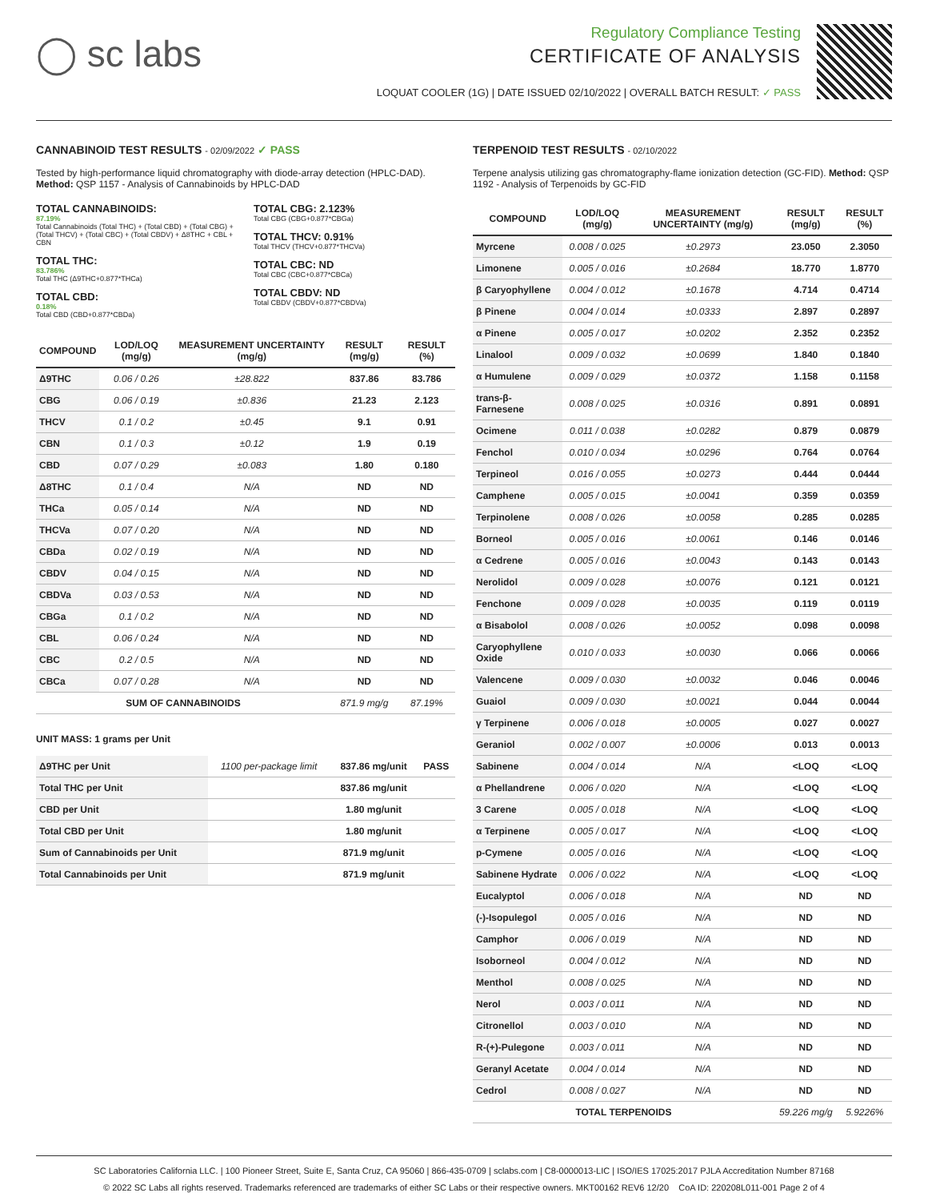◯ sc labs
Regulatory Compliance Testing
CERTIFICATE OF ANALYSIS
LOQUAT COOLER (1G) | DATE ISSUED 02/10/2022 | OVERALL BATCH RESULT: ✓ PASS
CANNABINOID TEST RESULTS - 02/09/2022 ✓ PASS
Tested by high-performance liquid chromatography with diode-array detection (HPLC-DAD). Method: QSP 1157 - Analysis of Cannabinoids by HPLC-DAD
TOTAL CANNABINOIDS:
87.19%
Total Cannabinoids (Total THC) + (Total CBD) + (Total CBG) + (Total THCV) + (Total CBC) + (Total CBDV) + Δ8THC + CBL + CBN
TOTAL THC:
83.786%
Total THC (Δ9THC+0.877*THCa)
TOTAL CBD:
0.18%
Total CBD (CBD+0.877*CBDa)
TOTAL CBG: 2.123%
Total CBG (CBG+0.877*CBGa)
TOTAL THCV: 0.91%
Total THCV (THCV+0.877*THCVa)
TOTAL CBC: ND
Total CBC (CBC+0.877*CBCa)
TOTAL CBDV: ND
Total CBDV (CBDV+0.877*CBDVa)
| COMPOUND | LOD/LOQ (mg/g) | MEASUREMENT UNCERTAINTY (mg/g) | RESULT (mg/g) | RESULT (%) |
| --- | --- | --- | --- | --- |
| Δ9THC | 0.06 / 0.26 | ±28.822 | 837.86 | 83.786 |
| CBG | 0.06 / 0.19 | ±0.836 | 21.23 | 2.123 |
| THCV | 0.1 / 0.2 | ±0.45 | 9.1 | 0.91 |
| CBN | 0.1 / 0.3 | ±0.12 | 1.9 | 0.19 |
| CBD | 0.07 / 0.29 | ±0.083 | 1.80 | 0.180 |
| Δ8THC | 0.1 / 0.4 | N/A | ND | ND |
| THCa | 0.05 / 0.14 | N/A | ND | ND |
| THCVa | 0.07 / 0.20 | N/A | ND | ND |
| CBDa | 0.02 / 0.19 | N/A | ND | ND |
| CBDV | 0.04 / 0.15 | N/A | ND | ND |
| CBDVa | 0.03 / 0.53 | N/A | ND | ND |
| CBGa | 0.1 / 0.2 | N/A | ND | ND |
| CBL | 0.06 / 0.24 | N/A | ND | ND |
| CBC | 0.2 / 0.5 | N/A | ND | ND |
| CBCa | 0.07 / 0.28 | N/A | ND | ND |
| SUM OF CANNABINOIDS | | | 871.9 mg/g | 87.19% |
UNIT MASS: 1 grams per Unit
| Δ9THC per Unit | 1100 per-package limit | 837.86 mg/unit | PASS |
| Total THC per Unit | | 837.86 mg/unit | |
| CBD per Unit | | 1.80 mg/unit | |
| Total CBD per Unit | | 1.80 mg/unit | |
| Sum of Cannabinoids per Unit | | 871.9 mg/unit | |
| Total Cannabinoids per Unit | | 871.9 mg/unit | |
TERPENOID TEST RESULTS - 02/10/2022
Terpene analysis utilizing gas chromatography-flame ionization detection (GC-FID). Method: QSP 1192 - Analysis of Terpenoids by GC-FID
| COMPOUND | LOD/LOQ (mg/g) | MEASUREMENT UNCERTAINTY (mg/g) | RESULT (mg/g) | RESULT (%) |
| --- | --- | --- | --- | --- |
| Myrcene | 0.008 / 0.025 | ±0.2973 | 23.050 | 2.3050 |
| Limonene | 0.005 / 0.016 | ±0.2684 | 18.770 | 1.8770 |
| β Caryophyllene | 0.004 / 0.012 | ±0.1678 | 4.714 | 0.4714 |
| β Pinene | 0.004 / 0.014 | ±0.0333 | 2.897 | 0.2897 |
| α Pinene | 0.005 / 0.017 | ±0.0202 | 2.352 | 0.2352 |
| Linalool | 0.009 / 0.032 | ±0.0699 | 1.840 | 0.1840 |
| α Humulene | 0.009 / 0.029 | ±0.0372 | 1.158 | 0.1158 |
| trans-β-Farnesene | 0.008 / 0.025 | ±0.0316 | 0.891 | 0.0891 |
| Ocimene | 0.011 / 0.038 | ±0.0282 | 0.879 | 0.0879 |
| Fenchol | 0.010 / 0.034 | ±0.0296 | 0.764 | 0.0764 |
| Terpineol | 0.016 / 0.055 | ±0.0273 | 0.444 | 0.0444 |
| Camphene | 0.005 / 0.015 | ±0.0041 | 0.359 | 0.0359 |
| Terpinolene | 0.008 / 0.026 | ±0.0058 | 0.285 | 0.0285 |
| Borneol | 0.005 / 0.016 | ±0.0061 | 0.146 | 0.0146 |
| α Cedrene | 0.005 / 0.016 | ±0.0043 | 0.143 | 0.0143 |
| Nerolidol | 0.009 / 0.028 | ±0.0076 | 0.121 | 0.0121 |
| Fenchone | 0.009 / 0.028 | ±0.0035 | 0.119 | 0.0119 |
| α Bisabolol | 0.008 / 0.026 | ±0.0052 | 0.098 | 0.0098 |
| Caryophyllene Oxide | 0.010 / 0.033 | ±0.0030 | 0.066 | 0.0066 |
| Valencene | 0.009 / 0.030 | ±0.0032 | 0.046 | 0.0046 |
| Guaiol | 0.009 / 0.030 | ±0.0021 | 0.044 | 0.0044 |
| γ Terpinene | 0.006 / 0.018 | ±0.0005 | 0.027 | 0.0027 |
| Geraniol | 0.002 / 0.007 | ±0.0006 | 0.013 | 0.0013 |
| Sabinene | 0.004 / 0.014 | N/A | <LOQ | <LOQ |
| α Phellandrene | 0.006 / 0.020 | N/A | <LOQ | <LOQ |
| 3 Carene | 0.005 / 0.018 | N/A | <LOQ | <LOQ |
| α Terpinene | 0.005 / 0.017 | N/A | <LOQ | <LOQ |
| p-Cymene | 0.005 / 0.016 | N/A | <LOQ | <LOQ |
| Sabinene Hydrate | 0.006 / 0.022 | N/A | <LOQ | <LOQ |
| Eucalyptol | 0.006 / 0.018 | N/A | ND | ND |
| (-)-Isopulegol | 0.005 / 0.016 | N/A | ND | ND |
| Camphor | 0.006 / 0.019 | N/A | ND | ND |
| Isoborneol | 0.004 / 0.012 | N/A | ND | ND |
| Menthol | 0.008 / 0.025 | N/A | ND | ND |
| Nerol | 0.003 / 0.011 | N/A | ND | ND |
| Citronellol | 0.003 / 0.010 | N/A | ND | ND |
| R-(+)-Pulegone | 0.003 / 0.011 | N/A | ND | ND |
| Geranyl Acetate | 0.004 / 0.014 | N/A | ND | ND |
| Cedrol | 0.008 / 0.027 | N/A | ND | ND |
| TOTAL TERPENOIDS | | | 59.226 mg/g | 5.9226% |
SC Laboratories California LLC. | 100 Pioneer Street, Suite E, Santa Cruz, CA 95060 | 866-435-0709 | sclabs.com | C8-0000013-LIC | ISO/IES 17025:2017 PJLA Accreditation Number 87168
© 2022 SC Labs all rights reserved. Trademarks referenced are trademarks of either SC Labs or their respective owners. MKT00162 REV6 12/20 CoA ID: 220208L011-001 Page 2 of 4